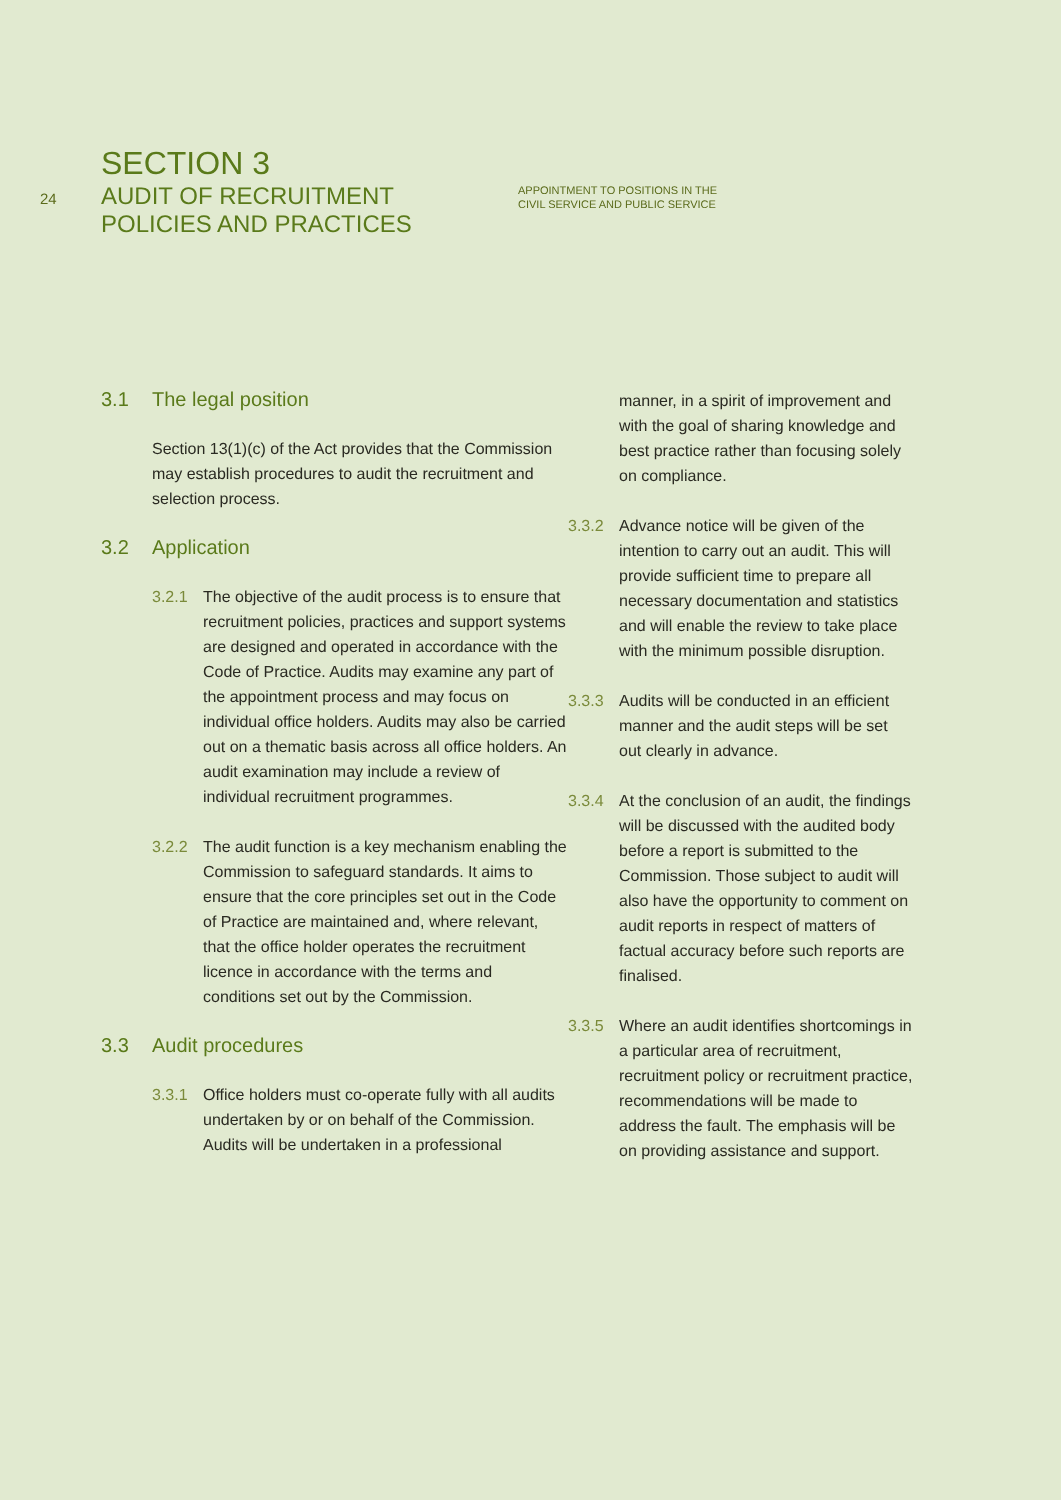24
SECTION 3
AUDIT OF RECRUITMENT
POLICIES AND PRACTICES
APPOINTMENT TO POSITIONS IN THE
CIVIL SERVICE AND PUBLIC SERVICE
3.1 The legal position
Section 13(1)(c) of the Act provides that the Commission may establish procedures to audit the recruitment and selection process.
3.2 Application
3.2.1 The objective of the audit process is to ensure that recruitment policies, practices and support systems are designed and operated in accordance with the Code of Practice. Audits may examine any part of the appointment process and may focus on individual office holders. Audits may also be carried out on a thematic basis across all office holders. An audit examination may include a review of individual recruitment programmes.
3.2.2 The audit function is a key mechanism enabling the Commission to safeguard standards. It aims to ensure that the core principles set out in the Code of Practice are maintained and, where relevant, that the office holder operates the recruitment licence in accordance with the terms and conditions set out by the Commission.
3.3 Audit procedures
3.3.1 Office holders must co-operate fully with all audits undertaken by or on behalf of the Commission. Audits will be undertaken in a professional
manner, in a spirit of improvement and with the goal of sharing knowledge and best practice rather than focusing solely on compliance.
3.3.2 Advance notice will be given of the intention to carry out an audit. This will provide sufficient time to prepare all necessary documentation and statistics and will enable the review to take place with the minimum possible disruption.
3.3.3 Audits will be conducted in an efficient manner and the audit steps will be set out clearly in advance.
3.3.4 At the conclusion of an audit, the findings will be discussed with the audited body before a report is submitted to the Commission. Those subject to audit will also have the opportunity to comment on audit reports in respect of matters of factual accuracy before such reports are finalised.
3.3.5 Where an audit identifies shortcomings in a particular area of recruitment, recruitment policy or recruitment practice, recommendations will be made to address the fault. The emphasis will be on providing assistance and support.